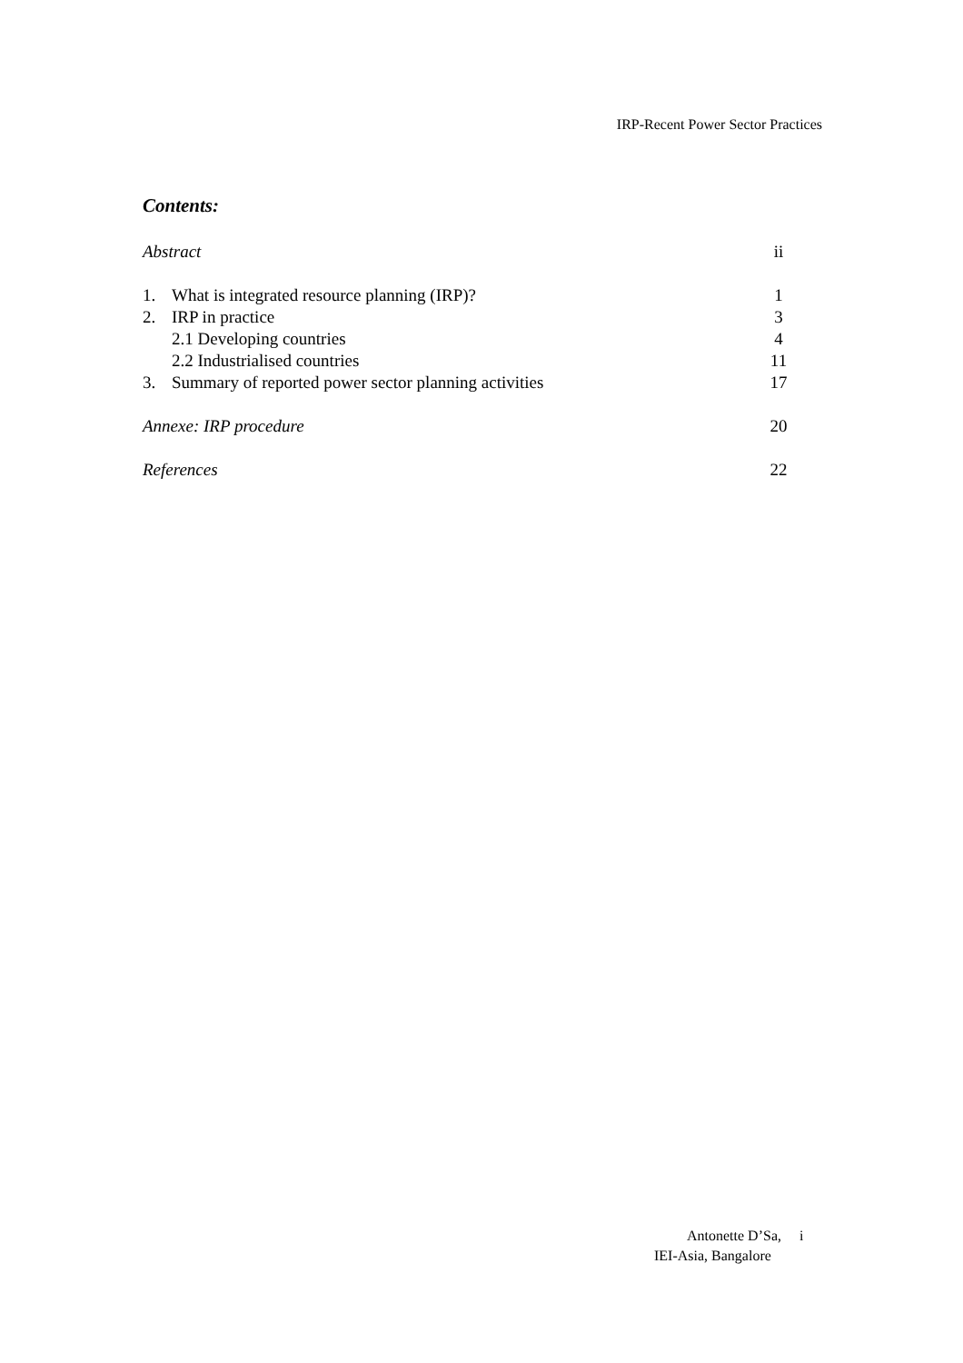IRP-Recent Power Sector Practices
Contents:
Abstract ii
1. What is integrated resource planning (IRP)? 1
2. IRP in practice 3
2.1 Developing countries 4
2.2 Industrialised countries 11
3. Summary of reported power sector planning activities 17
Annexe: IRP procedure 20
References 22
Antonette D’Sa, i
IEI-Asia, Bangalore